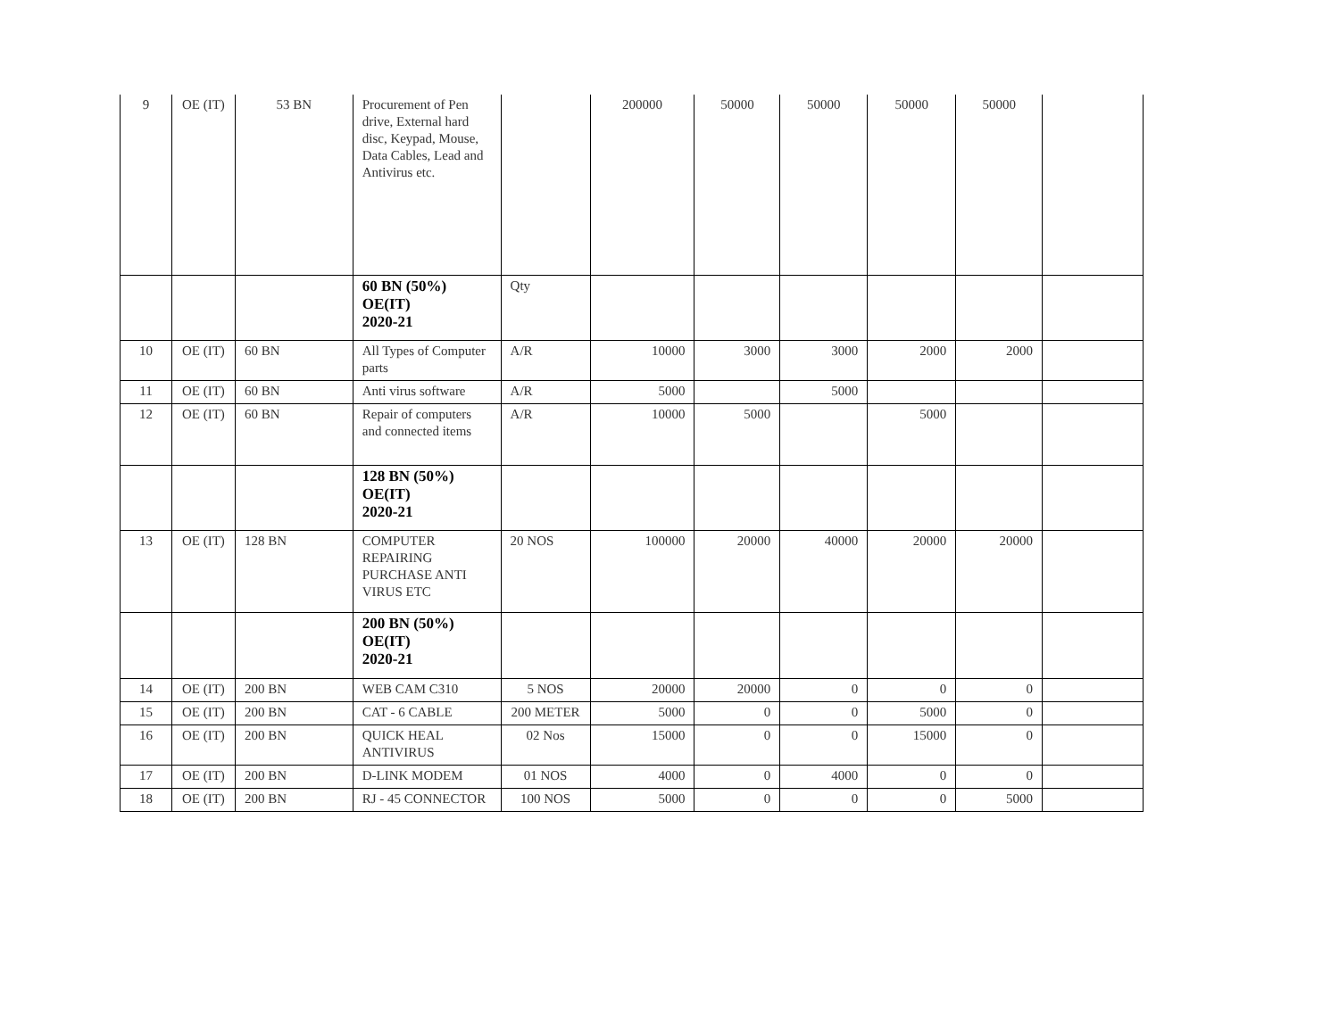| 9 | OE (IT) | 53 BN | Procurement of Pen drive, External hard disc, Keypad, Mouse, Data Cables, Lead and Antivirus etc. | | 200000 | 50000 | 50000 | 50000 | 50000 | |
| | | | 60 BN (50%) OE(IT) 2020-21 | Qty | | | | | | |
| 10 | OE (IT) | 60 BN | All Types of Computer parts | A/R | 10000 | 3000 | 3000 | 2000 | 2000 | |
| 11 | OE (IT) | 60 BN | Anti virus software | A/R | 5000 | | 5000 | | | |
| 12 | OE (IT) | 60 BN | Repair of computers and connected items | A/R | 10000 | 5000 | | 5000 | | |
| | | | 128 BN (50%) OE(IT) 2020-21 | | | | | | | |
| 13 | OE (IT) | 128 BN | COMPUTER REPAIRING PURCHASE ANTI VIRUS ETC | 20 NOS | 100000 | 20000 | 40000 | 20000 | 20000 | |
| | | | 200 BN (50%) OE(IT) 2020-21 | | | | | | | |
| 14 | OE (IT) | 200 BN | WEB CAM C310 | 5 NOS | 20000 | 20000 | 0 | 0 | 0 | |
| 15 | OE (IT) | 200 BN | CAT - 6 CABLE | 200 METER | 5000 | 0 | 0 | 5000 | 0 | |
| 16 | OE (IT) | 200 BN | QUICK HEAL ANTIVIRUS | 02 Nos | 15000 | 0 | 0 | 15000 | 0 | |
| 17 | OE (IT) | 200 BN | D-LINK MODEM | 01 NOS | 4000 | 0 | 4000 | 0 | 0 | |
| 18 | OE (IT) | 200 BN | RJ - 45 CONNECTOR | 100 NOS | 5000 | 0 | 0 | 0 | 5000 | |